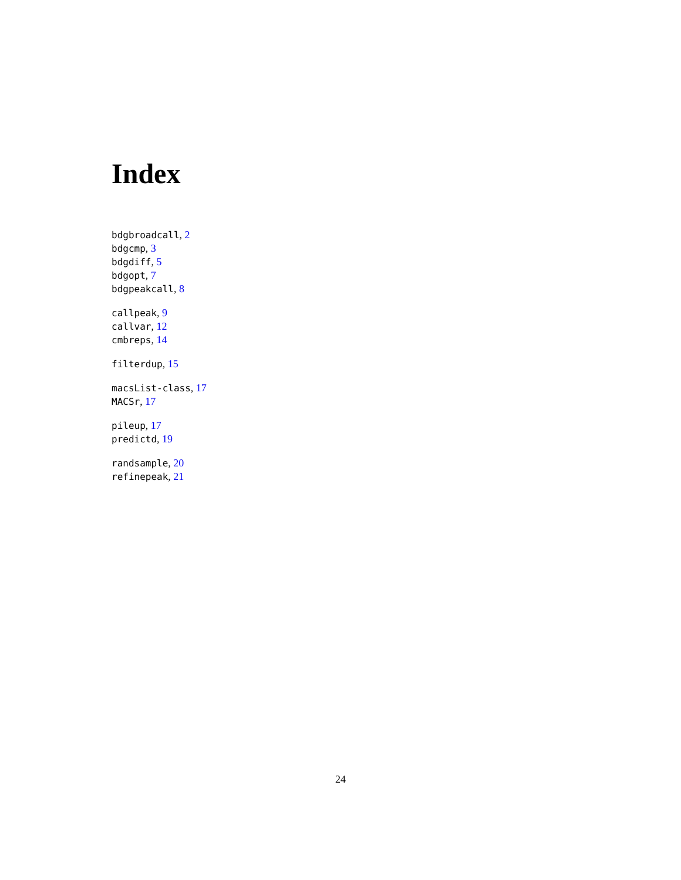Index
bdgbroadcall, 2
bdgcmp, 3
bdgdiff, 5
bdgopt, 7
bdgpeakcall, 8
callpeak, 9
callvar, 12
cmbreps, 14
filterdup, 15
macsList-class, 17
MACSr, 17
pileup, 17
predictd, 19
randsample, 20
refinepeak, 21
24